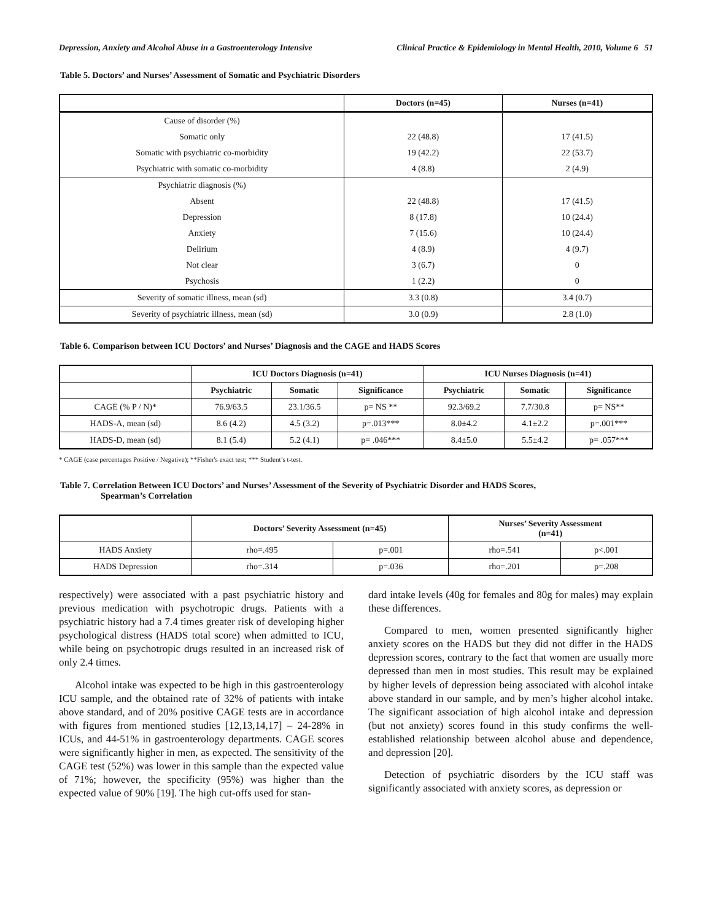Depression, Anxiety and Alcohol Abuse in a Gastroenterology Intensive Clinical Practice & Epidemiology in Mental Health, 2010, Volume 6 51
Table 5. Doctors’ and Nurses’ Assessment of Somatic and Psychiatric Disorders
| | Doctors (n=45) | Nurses (n=41) |
| --- | --- | --- |
| Cause of disorder (%) | | |
| Somatic only | 22 (48.8) | 17 (41.5) |
| Somatic with psychiatric co-morbidity | 19 (42.2) | 22 (53.7) |
| Psychiatric with somatic co-morbidity | 4 (8.8) | 2 (4.9) |
| Psychiatric diagnosis (%) | | |
| Absent | 22 (48.8) | 17 (41.5) |
| Depression | 8 (17.8) | 10 (24.4) |
| Anxiety | 7 (15.6) | 10 (24.4) |
| Delirium | 4 (8.9) | 4 (9.7) |
| Not clear | 3 (6.7) | 0 |
| Psychosis | 1 (2.2) | 0 |
| Severity of somatic illness, mean (sd) | 3.3 (0.8) | 3.4 (0.7) |
| Severity of psychiatric illness, mean (sd) | 3.0 (0.9) | 2.8 (1.0) |
Table 6. Comparison between ICU Doctors’ and Nurses’ Diagnosis and the CAGE and HADS Scores
| | ICU Doctors Diagnosis (n=41) | | | ICU Nurses Diagnosis (n=41) | | |
| --- | --- | --- | --- | --- | --- | --- |
| | Psychiatric | Somatic | Significance | Psychiatric | Somatic | Significance |
| CAGE (% P / N)* | 76.9/63.5 | 23.1/36.5 | p= NS ** | 92.3/69.2 | 7.7/30.8 | p= NS** |
| HADS-A, mean (sd) | 8.6 (4.2) | 4.5 (3.2) | p=.013*** | 8.0±4.2 | 4.1±2.2 | p=.001*** |
| HADS-D, mean (sd) | 8.1 (5.4) | 5.2 (4.1) | p= .046*** | 8.4±5.0 | 5.5±4.2 | p= .057*** |
* CAGE (case percentages Positive / Negative); **Fisher's exact test; *** Student’s t-test.
Table 7. Correlation Between ICU Doctors’ and Nurses’ Assessment of the Severity of Psychiatric Disorder and HADS Scores,
Spearman’s Correlation
| | Doctors’ Severity Assessment (n=45) | | Nurses’ Severity Assessment (n=41) | |
| --- | --- | --- | --- | --- |
| HADS Anxiety | rho=.495 | p=.001 | rho=.541 | p<.001 |
| HADS Depression | rho=.314 | p=.036 | rho=.201 | p=.208 |
respectively) were associated with a past psychiatric history and previous medication with psychotropic drugs. Patients with a psychiatric history had a 7.4 times greater risk of developing higher psychological distress (HADS total score) when admitted to ICU, while being on psychotropic drugs resulted in an increased risk of only 2.4 times.
Alcohol intake was expected to be high in this gastroenterology ICU sample, and the obtained rate of 32% of patients with intake above standard, and of 20% positive CAGE tests are in accordance with figures from mentioned studies [12,13,14,17] – 24-28% in ICUs, and 44-51% in gastroenterology departments. CAGE scores were significantly higher in men, as expected. The sensitivity of the CAGE test (52%) was lower in this sample than the expected value of 71%; however, the specificity (95%) was higher than the expected value of 90% [19]. The high cut-offs used for stan-
dard intake levels (40g for females and 80g for males) may explain these differences.
Compared to men, women presented significantly higher anxiety scores on the HADS but they did not differ in the HADS depression scores, contrary to the fact that women are usually more depressed than men in most studies. This result may be explained by higher levels of depression being associated with alcohol intake above standard in our sample, and by men’s higher alcohol intake. The significant association of high alcohol intake and depression (but not anxiety) scores found in this study confirms the well-established relationship between alcohol abuse and dependence, and depression [20].
Detection of psychiatric disorders by the ICU staff was significantly associated with anxiety scores, as depression or